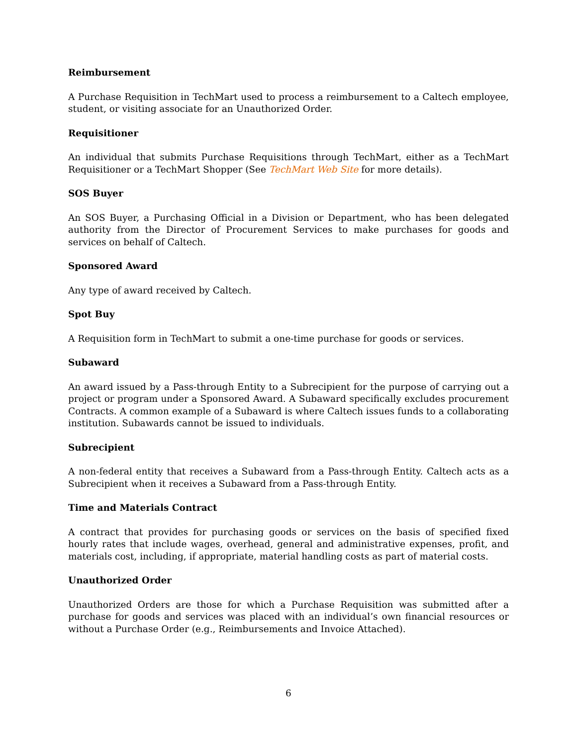Reimbursement
A Purchase Requisition in TechMart used to process a reimbursement to a Caltech employee, student, or visiting associate for an Unauthorized Order.
Requisitioner
An individual that submits Purchase Requisitions through TechMart, either as a TechMart Requisitioner or a TechMart Shopper (See TechMart Web Site for more details).
SOS Buyer
An SOS Buyer, a Purchasing Official in a Division or Department, who has been delegated authority from the Director of Procurement Services to make purchases for goods and services on behalf of Caltech.
Sponsored Award
Any type of award received by Caltech.
Spot Buy
A Requisition form in TechMart to submit a one-time purchase for goods or services.
Subaward
An award issued by a Pass-through Entity to a Subrecipient for the purpose of carrying out a project or program under a Sponsored Award. A Subaward specifically excludes procurement Contracts. A common example of a Subaward is where Caltech issues funds to a collaborating institution. Subawards cannot be issued to individuals.
Subrecipient
A non-federal entity that receives a Subaward from a Pass-through Entity. Caltech acts as a Subrecipient when it receives a Subaward from a Pass-through Entity.
Time and Materials Contract
A contract that provides for purchasing goods or services on the basis of specified fixed hourly rates that include wages, overhead, general and administrative expenses, profit, and materials cost, including, if appropriate, material handling costs as part of material costs.
Unauthorized Order
Unauthorized Orders are those for which a Purchase Requisition was submitted after a purchase for goods and services was placed with an individual’s own financial resources or without a Purchase Order (e.g., Reimbursements and Invoice Attached).
6